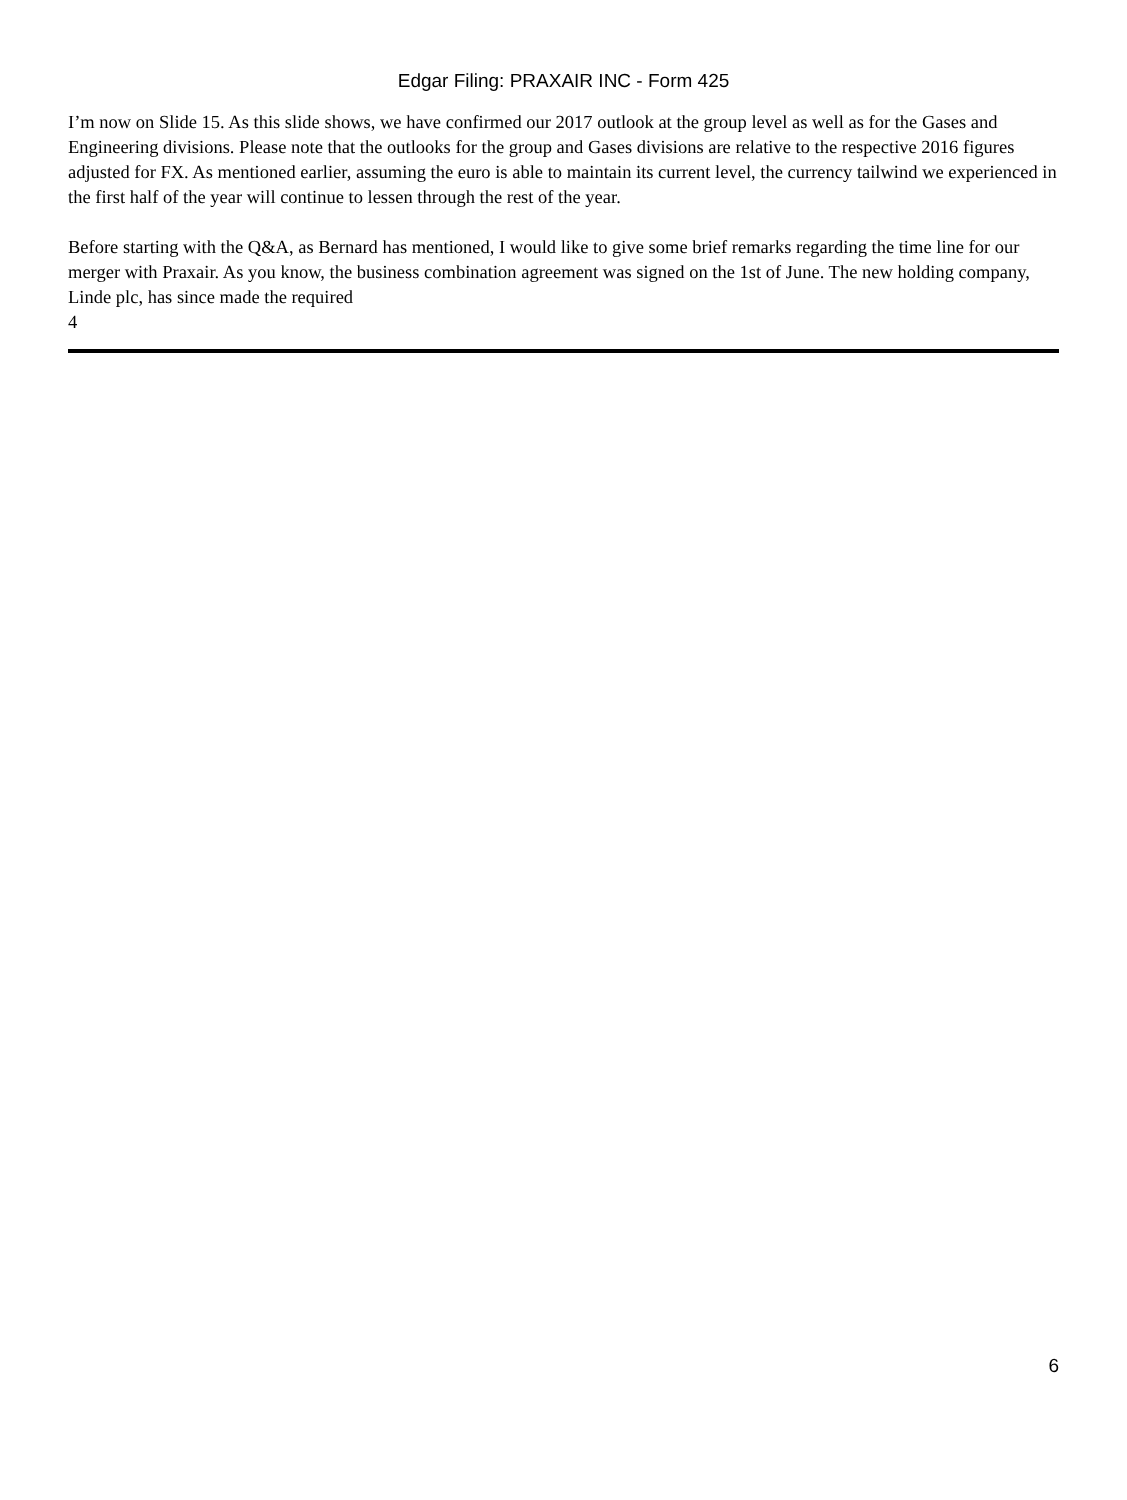Edgar Filing: PRAXAIR INC - Form 425
I’m now on Slide 15. As this slide shows, we have confirmed our 2017 outlook at the group level as well as for the Gases and Engineering divisions. Please note that the outlooks for the group and Gases divisions are relative to the respective 2016 figures adjusted for FX. As mentioned earlier, assuming the euro is able to maintain its current level, the currency tailwind we experienced in the first half of the year will continue to lessen through the rest of the year.
Before starting with the Q&A, as Bernard has mentioned, I would like to give some brief remarks regarding the time line for our merger with Praxair. As you know, the business combination agreement was signed on the 1st of June. The new holding company, Linde plc, has since made the required
4
6